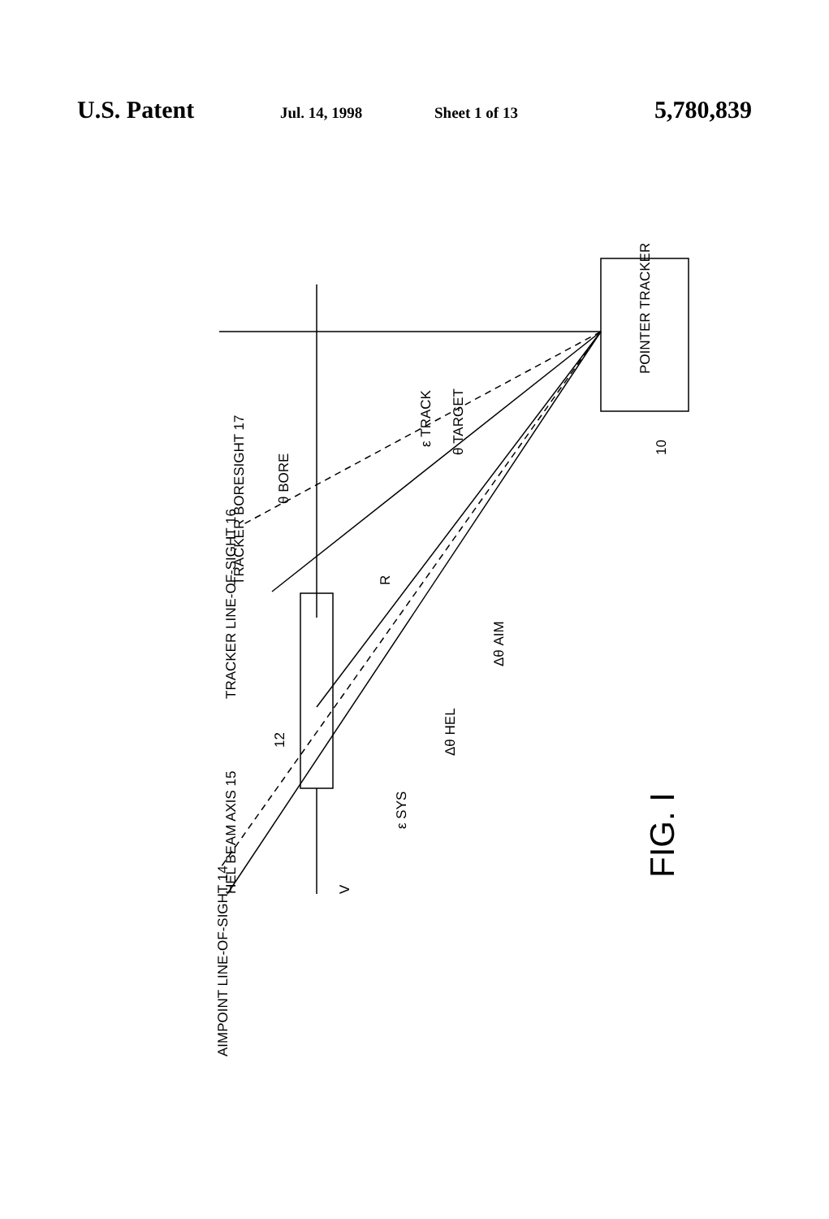U.S. Patent
Jul. 14, 1998 Sheet 1 of 13
5,780,839
POINTER TRACKER
10
TRACKER BORESIGHT 17
TRACKER LINE-OF-SIGHT 16
HEL BEAM AXIS 15
AIMPOINT LINE-OF-SIGHT 14
θ BORE
ε TRACK
θ TARGET
R
Δθ AIM
Δθ HEL
12
ε SYS
V
FIG. I